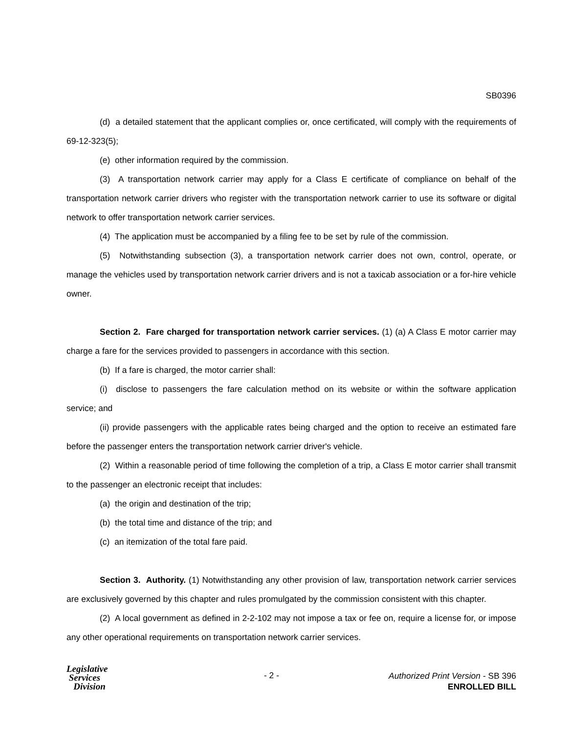SB0396
(d) a detailed statement that the applicant complies or, once certificated, will comply with the requirements of 69-12-323(5);
(e) other information required by the commission.
(3) A transportation network carrier may apply for a Class E certificate of compliance on behalf of the transportation network carrier drivers who register with the transportation network carrier to use its software or digital network to offer transportation network carrier services.
(4) The application must be accompanied by a filing fee to be set by rule of the commission.
(5) Notwithstanding subsection (3), a transportation network carrier does not own, control, operate, or manage the vehicles used by transportation network carrier drivers and is not a taxicab association or a for-hire vehicle owner.
Section 2. Fare charged for transportation network carrier services. (1) (a) A Class E motor carrier may charge a fare for the services provided to passengers in accordance with this section.
(b) If a fare is charged, the motor carrier shall:
(i) disclose to passengers the fare calculation method on its website or within the software application service; and
(ii) provide passengers with the applicable rates being charged and the option to receive an estimated fare before the passenger enters the transportation network carrier driver's vehicle.
(2) Within a reasonable period of time following the completion of a trip, a Class E motor carrier shall transmit to the passenger an electronic receipt that includes:
(a) the origin and destination of the trip;
(b) the total time and distance of the trip; and
(c) an itemization of the total fare paid.
Section 3. Authority. (1) Notwithstanding any other provision of law, transportation network carrier services are exclusively governed by this chapter and rules promulgated by the commission consistent with this chapter.
(2) A local government as defined in 2-2-102 may not impose a tax or fee on, require a license for, or impose any other operational requirements on transportation network carrier services.
Legislative
Services
Division
- 2 -
Authorized Print Version - SB 396
ENROLLED BILL